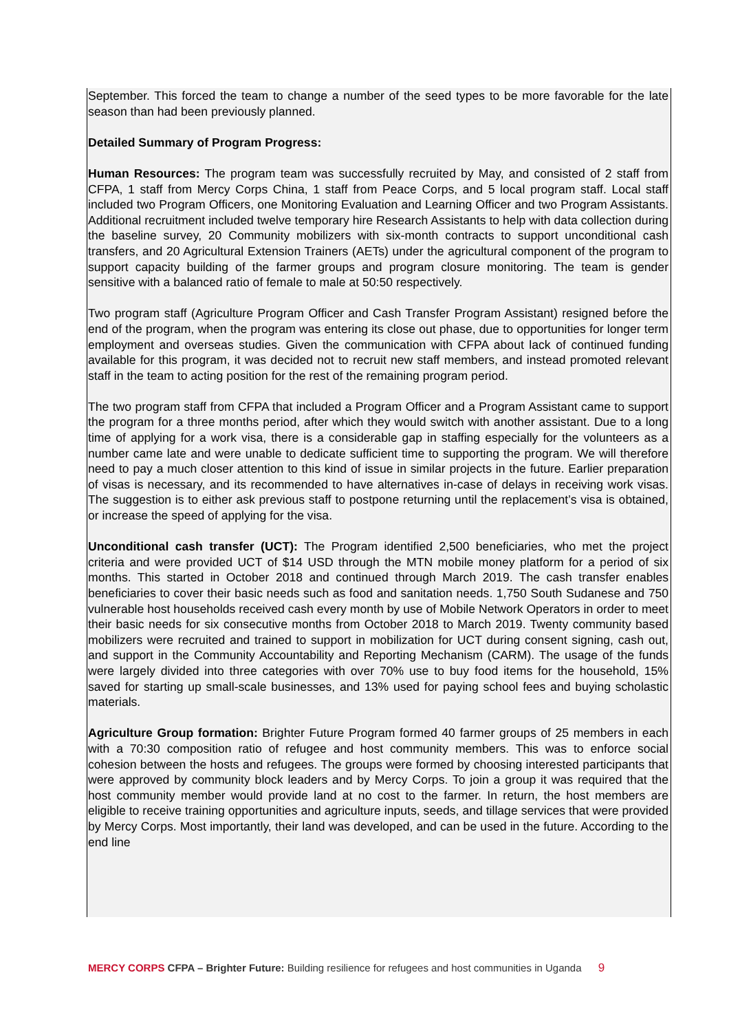September. This forced the team to change a number of the seed types to be more favorable for the late season than had been previously planned.
Detailed Summary of Program Progress:
Human Resources: The program team was successfully recruited by May, and consisted of 2 staff from CFPA, 1 staff from Mercy Corps China, 1 staff from Peace Corps, and 5 local program staff. Local staff included two Program Officers, one Monitoring Evaluation and Learning Officer and two Program Assistants. Additional recruitment included twelve temporary hire Research Assistants to help with data collection during the baseline survey, 20 Community mobilizers with six-month contracts to support unconditional cash transfers, and 20 Agricultural Extension Trainers (AETs) under the agricultural component of the program to support capacity building of the farmer groups and program closure monitoring. The team is gender sensitive with a balanced ratio of female to male at 50:50 respectively.
Two program staff (Agriculture Program Officer and Cash Transfer Program Assistant) resigned before the end of the program, when the program was entering its close out phase, due to opportunities for longer term employment and overseas studies. Given the communication with CFPA about lack of continued funding available for this program, it was decided not to recruit new staff members, and instead promoted relevant staff in the team to acting position for the rest of the remaining program period.
The two program staff from CFPA that included a Program Officer and a Program Assistant came to support the program for a three months period, after which they would switch with another assistant. Due to a long time of applying for a work visa, there is a considerable gap in staffing especially for the volunteers as a number came late and were unable to dedicate sufficient time to supporting the program. We will therefore need to pay a much closer attention to this kind of issue in similar projects in the future. Earlier preparation of visas is necessary, and its recommended to have alternatives in-case of delays in receiving work visas. The suggestion is to either ask previous staff to postpone returning until the replacement’s visa is obtained, or increase the speed of applying for the visa.
Unconditional cash transfer (UCT): The Program identified 2,500 beneficiaries, who met the project criteria and were provided UCT of $14 USD through the MTN mobile money platform for a period of six months. This started in October 2018 and continued through March 2019. The cash transfer enables beneficiaries to cover their basic needs such as food and sanitation needs. 1,750 South Sudanese and 750 vulnerable host households received cash every month by use of Mobile Network Operators in order to meet their basic needs for six consecutive months from October 2018 to March 2019. Twenty community based mobilizers were recruited and trained to support in mobilization for UCT during consent signing, cash out, and support in the Community Accountability and Reporting Mechanism (CARM). The usage of the funds were largely divided into three categories with over 70% use to buy food items for the household, 15% saved for starting up small-scale businesses, and 13% used for paying school fees and buying scholastic materials.
Agriculture Group formation: Brighter Future Program formed 40 farmer groups of 25 members in each with a 70:30 composition ratio of refugee and host community members. This was to enforce social cohesion between the hosts and refugees. The groups were formed by choosing interested participants that were approved by community block leaders and by Mercy Corps. To join a group it was required that the host community member would provide land at no cost to the farmer. In return, the host members are eligible to receive training opportunities and agriculture inputs, seeds, and tillage services that were provided by Mercy Corps. Most importantly, their land was developed, and can be used in the future. According to the end line
MERCY CORPS CFPA – Brighter Future: Building resilience for refugees and host communities in Uganda 9